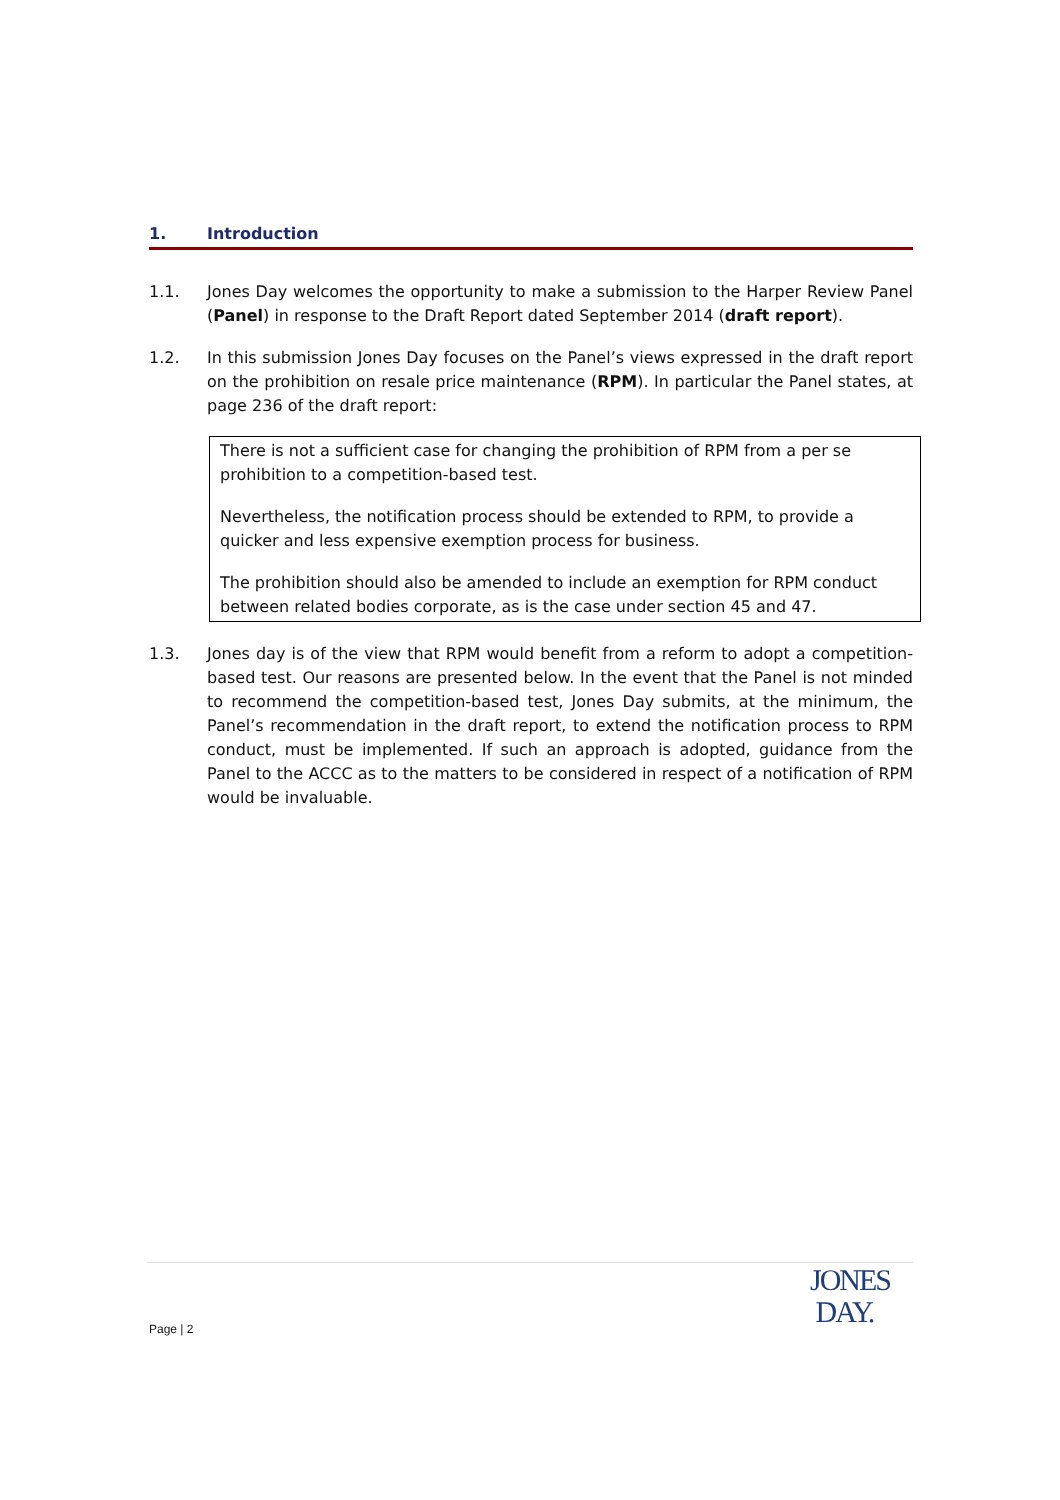1. Introduction
1.1. Jones Day welcomes the opportunity to make a submission to the Harper Review Panel (Panel) in response to the Draft Report dated September 2014 (draft report).
1.2. In this submission Jones Day focuses on the Panel’s views expressed in the draft report on the prohibition on resale price maintenance (RPM). In particular the Panel states, at page 236 of the draft report:
There is not a sufficient case for changing the prohibition of RPM from a per se prohibition to a competition-based test.
Nevertheless, the notification process should be extended to RPM, to provide a quicker and less expensive exemption process for business.
The prohibition should also be amended to include an exemption for RPM conduct between related bodies corporate, as is the case under section 45 and 47.
1.3. Jones day is of the view that RPM would benefit from a reform to adopt a competition-based test. Our reasons are presented below. In the event that the Panel is not minded to recommend the competition-based test, Jones Day submits, at the minimum, the Panel’s recommendation in the draft report, to extend the notification process to RPM conduct, must be implemented. If such an approach is adopted, guidance from the Panel to the ACCC as to the matters to be considered in respect of a notification of RPM would be invaluable.
Page | 2
JONES
DAY.